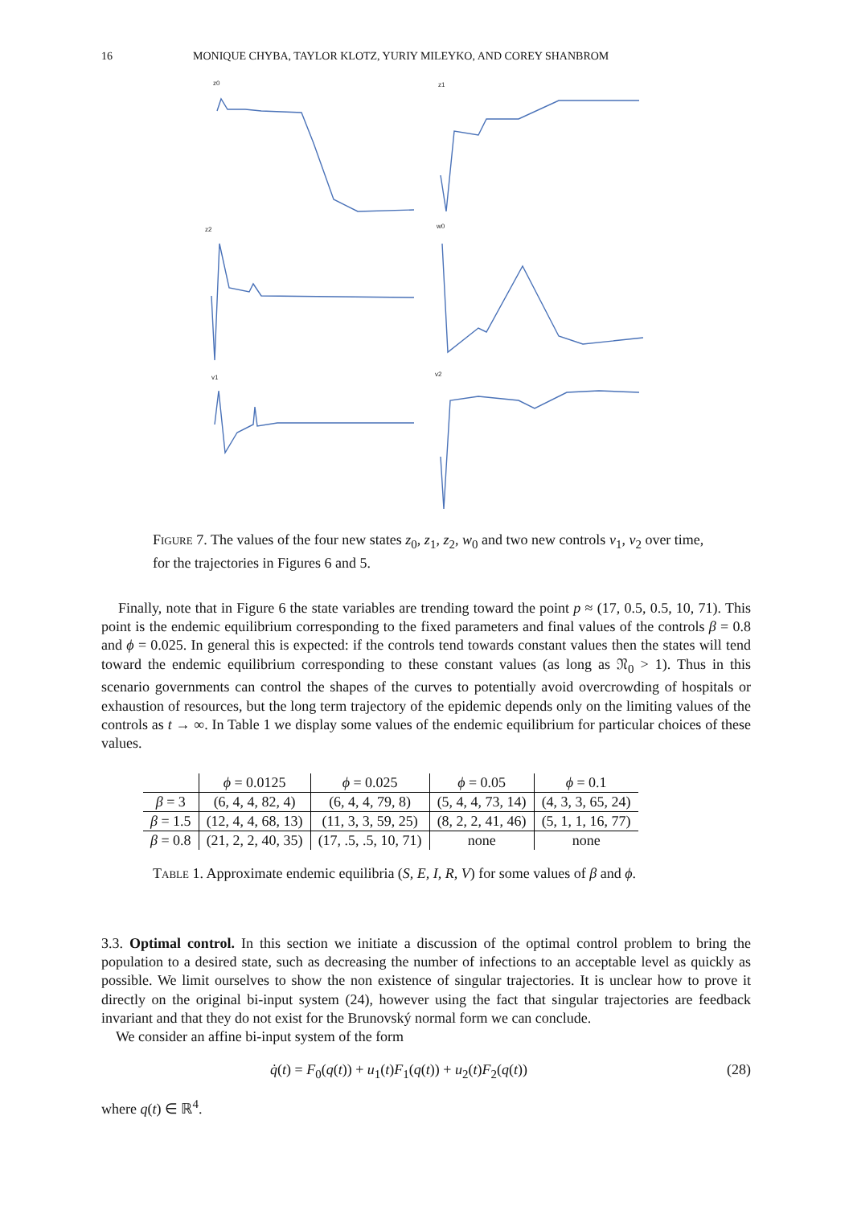16 MONIQUE CHYBA, TAYLOR KLOTZ, YURIY MILEYKO, AND COREY SHANBROM
z0
z1
z2
w0
v1
v2
Figure 7. The values of the four new states z<sub>0</sub>, z<sub>1</sub>, z<sub>2</sub>, w<sub>0</sub> and two new controls v<sub>1</sub>, v<sub>2</sub> over time, for the trajectories in Figures 6 and 5.
Finally, note that in Figure 6 the state variables are trending toward the point p ≈ (17, 0.5, 0.5, 10, 71). This point is the endemic equilibrium corresponding to the fixed parameters and final values of the controls β = 0.8 and ϕ = 0.025. In general this is expected: if the controls tend towards constant values then the states will tend toward the endemic equilibrium corresponding to these constant values (as long as 𝔑<sub>0</sub> > 1). Thus in this scenario governments can control the shapes of the curves to potentially avoid overcrowding of hospitals or exhaustion of resources, but the long term trajectory of the epidemic depends only on the limiting values of the controls as t → ∞. In Table 1 we display some values of the endemic equilibrium for particular choices of these values.
| | ϕ = 0.0125 | ϕ = 0.025 | ϕ = 0.05 | ϕ = 0.1 |
| β = 3 | (6, 4, 4, 82, 4) | (6, 4, 4, 79, 8) | (5, 4, 4, 73, 14) | (4, 3, 3, 65, 24) |
| β = 1.5 | (12, 4, 4, 68, 13) | (11, 3, 3, 59, 25) | (8, 2, 2, 41, 46) | (5, 1, 1, 16, 77) |
| β = 0.8 | (21, 2, 2, 40, 35) | (17, .5, .5, 10, 71) | none | none |
Table 1. Approximate endemic equilibria (S, E, I, R, V) for some values of β and ϕ.
3.3. Optimal control. In this section we initiate a discussion of the optimal control problem to bring the population to a desired state, such as decreasing the number of infections to an acceptable level as quickly as possible. We limit ourselves to show the non existence of singular trajectories. It is unclear how to prove it directly on the original bi-input system (24), however using the fact that singular trajectories are feedback invariant and that they do not exist for the Brunovský normal form we can conclude.
We consider an affine bi-input system of the form
q̇(t) = F<sub>0</sub>(q(t)) + u<sub>1</sub>(t)F<sub>1</sub>(q(t)) + u<sub>2</sub>(t)F<sub>2</sub>(q(t)) (28)
where q(t) ∈ ℝ<sup>4</sup>.